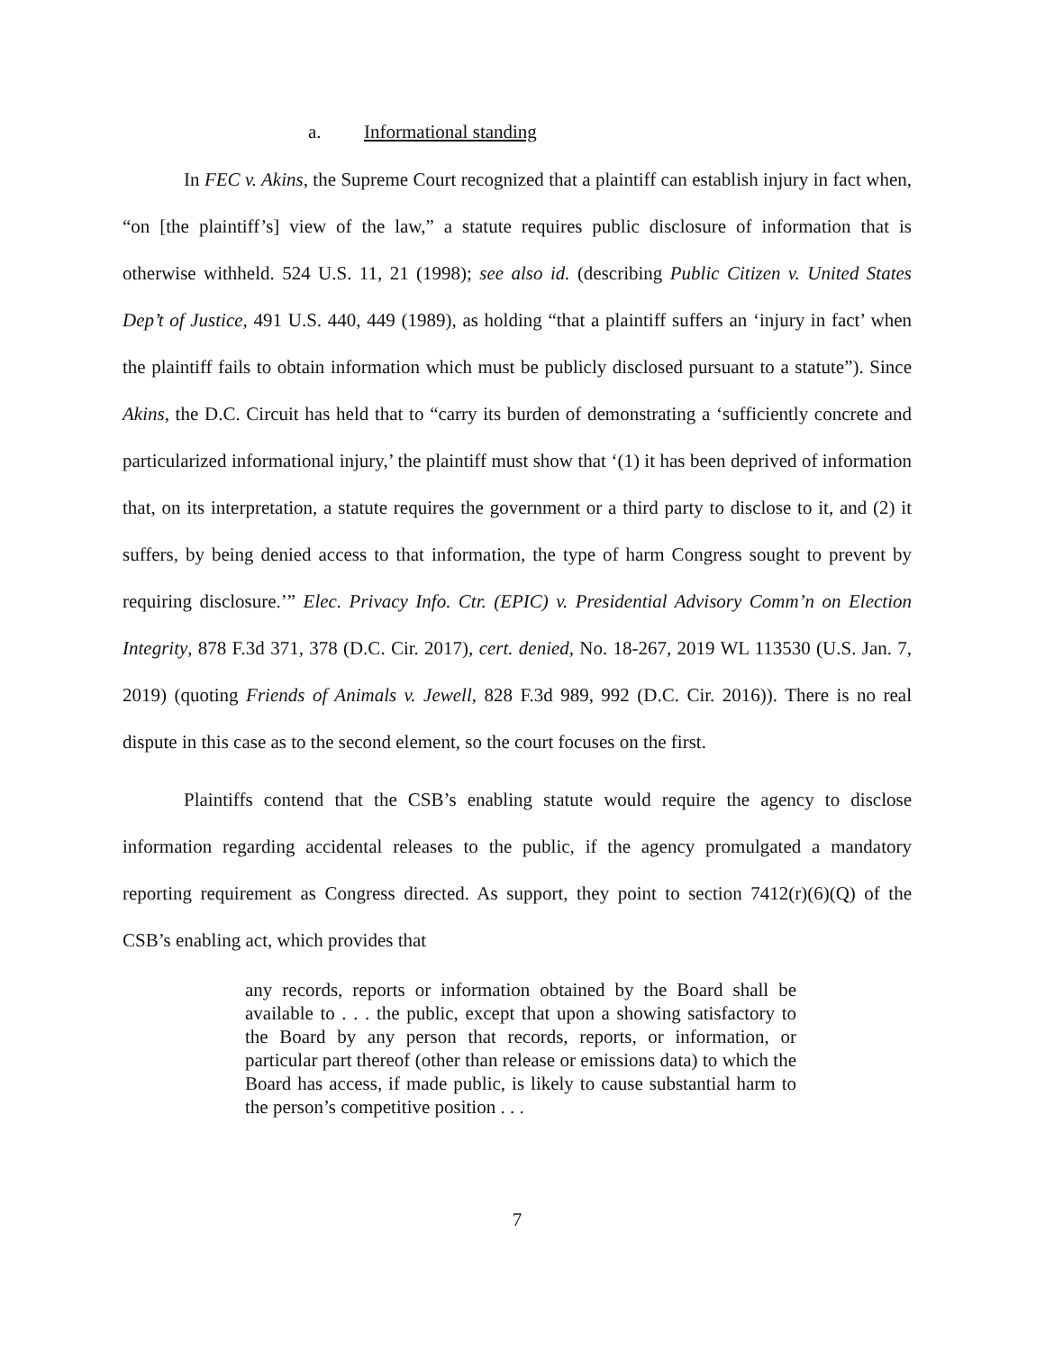a. Informational standing
In FEC v. Akins, the Supreme Court recognized that a plaintiff can establish injury in fact when, “on [the plaintiff’s] view of the law,” a statute requires public disclosure of information that is otherwise withheld. 524 U.S. 11, 21 (1998); see also id. (describing Public Citizen v. United States Dep’t of Justice, 491 U.S. 440, 449 (1989), as holding “that a plaintiff suffers an ‘injury in fact’ when the plaintiff fails to obtain information which must be publicly disclosed pursuant to a statute”). Since Akins, the D.C. Circuit has held that to “carry its burden of demonstrating a ‘sufficiently concrete and particularized informational injury,’ the plaintiff must show that ‘(1) it has been deprived of information that, on its interpretation, a statute requires the government or a third party to disclose to it, and (2) it suffers, by being denied access to that information, the type of harm Congress sought to prevent by requiring disclosure.’” Elec. Privacy Info. Ctr. (EPIC) v. Presidential Advisory Comm’n on Election Integrity, 878 F.3d 371, 378 (D.C. Cir. 2017), cert. denied, No. 18-267, 2019 WL 113530 (U.S. Jan. 7, 2019) (quoting Friends of Animals v. Jewell, 828 F.3d 989, 992 (D.C. Cir. 2016)). There is no real dispute in this case as to the second element, so the court focuses on the first.
Plaintiffs contend that the CSB’s enabling statute would require the agency to disclose information regarding accidental releases to the public, if the agency promulgated a mandatory reporting requirement as Congress directed. As support, they point to section 7412(r)(6)(Q) of the CSB’s enabling act, which provides that
any records, reports or information obtained by the Board shall be available to . . . the public, except that upon a showing satisfactory to the Board by any person that records, reports, or information, or particular part thereof (other than release or emissions data) to which the Board has access, if made public, is likely to cause substantial harm to the person’s competitive position . . .
7